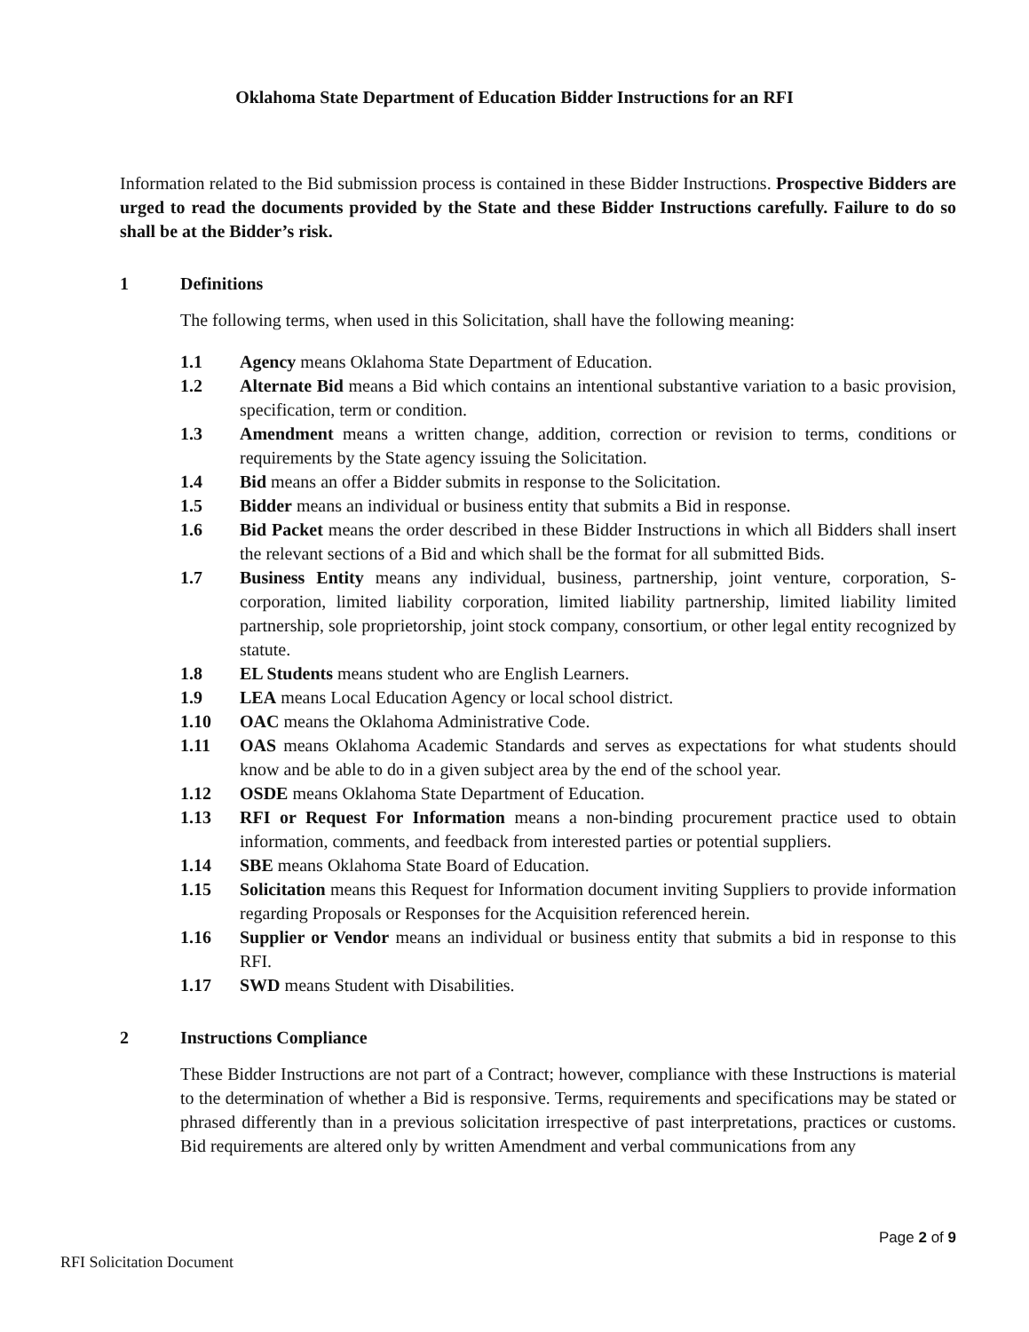Oklahoma State Department of Education Bidder Instructions for an RFI
Information related to the Bid submission process is contained in these Bidder Instructions. Prospective Bidders are urged to read the documents provided by the State and these Bidder Instructions carefully. Failure to do so shall be at the Bidder’s risk.
1 Definitions
The following terms, when used in this Solicitation, shall have the following meaning:
1.1 Agency means Oklahoma State Department of Education.
1.2 Alternate Bid means a Bid which contains an intentional substantive variation to a basic provision, specification, term or condition.
1.3 Amendment means a written change, addition, correction or revision to terms, conditions or requirements by the State agency issuing the Solicitation.
1.4 Bid means an offer a Bidder submits in response to the Solicitation.
1.5 Bidder means an individual or business entity that submits a Bid in response.
1.6 Bid Packet means the order described in these Bidder Instructions in which all Bidders shall insert the relevant sections of a Bid and which shall be the format for all submitted Bids.
1.7 Business Entity means any individual, business, partnership, joint venture, corporation, S-corporation, limited liability corporation, limited liability partnership, limited liability limited partnership, sole proprietorship, joint stock company, consortium, or other legal entity recognized by statute.
1.8 EL Students means student who are English Learners.
1.9 LEA means Local Education Agency or local school district.
1.10 OAC means the Oklahoma Administrative Code.
1.11 OAS means Oklahoma Academic Standards and serves as expectations for what students should know and be able to do in a given subject area by the end of the school year.
1.12 OSDE means Oklahoma State Department of Education.
1.13 RFI or Request For Information means a non-binding procurement practice used to obtain information, comments, and feedback from interested parties or potential suppliers.
1.14 SBE means Oklahoma State Board of Education.
1.15 Solicitation means this Request for Information document inviting Suppliers to provide information regarding Proposals or Responses for the Acquisition referenced herein.
1.16 Supplier or Vendor means an individual or business entity that submits a bid in response to this RFI.
1.17 SWD means Student with Disabilities.
2 Instructions Compliance
These Bidder Instructions are not part of a Contract; however, compliance with these Instructions is material to the determination of whether a Bid is responsive. Terms, requirements and specifications may be stated or phrased differently than in a previous solicitation irrespective of past interpretations, practices or customs. Bid requirements are altered only by written Amendment and verbal communications from any
Page 2 of 9
RFI Solicitation Document